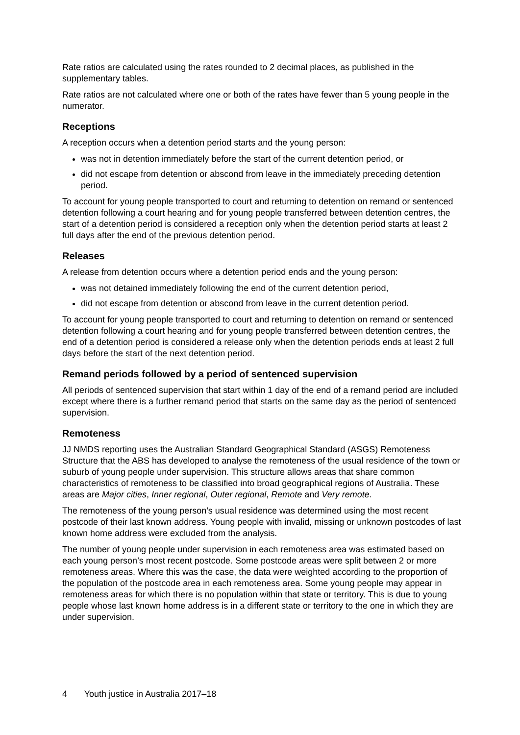Rate ratios are calculated using the rates rounded to 2 decimal places, as published in the supplementary tables.
Rate ratios are not calculated where one or both of the rates have fewer than 5 young people in the numerator.
Receptions
A reception occurs when a detention period starts and the young person:
was not in detention immediately before the start of the current detention period, or
did not escape from detention or abscond from leave in the immediately preceding detention period.
To account for young people transported to court and returning to detention on remand or sentenced detention following a court hearing and for young people transferred between detention centres, the start of a detention period is considered a reception only when the detention period starts at least 2 full days after the end of the previous detention period.
Releases
A release from detention occurs where a detention period ends and the young person:
was not detained immediately following the end of the current detention period,
did not escape from detention or abscond from leave in the current detention period.
To account for young people transported to court and returning to detention on remand or sentenced detention following a court hearing and for young people transferred between detention centres, the end of a detention period is considered a release only when the detention periods ends at least 2 full days before the start of the next detention period.
Remand periods followed by a period of sentenced supervision
All periods of sentenced supervision that start within 1 day of the end of a remand period are included except where there is a further remand period that starts on the same day as the period of sentenced supervision.
Remoteness
JJ NMDS reporting uses the Australian Standard Geographical Standard (ASGS) Remoteness Structure that the ABS has developed to analyse the remoteness of the usual residence of the town or suburb of young people under supervision. This structure allows areas that share common characteristics of remoteness to be classified into broad geographical regions of Australia. These areas are Major cities, Inner regional, Outer regional, Remote and Very remote.
The remoteness of the young person’s usual residence was determined using the most recent postcode of their last known address. Young people with invalid, missing or unknown postcodes of last known home address were excluded from the analysis.
The number of young people under supervision in each remoteness area was estimated based on each young person’s most recent postcode. Some postcode areas were split between 2 or more remoteness areas. Where this was the case, the data were weighted according to the proportion of the population of the postcode area in each remoteness area. Some young people may appear in remoteness areas for which there is no population within that state or territory. This is due to young people whose last known home address is in a different state or territory to the one in which they are under supervision.
4 Youth justice in Australia 2017–18